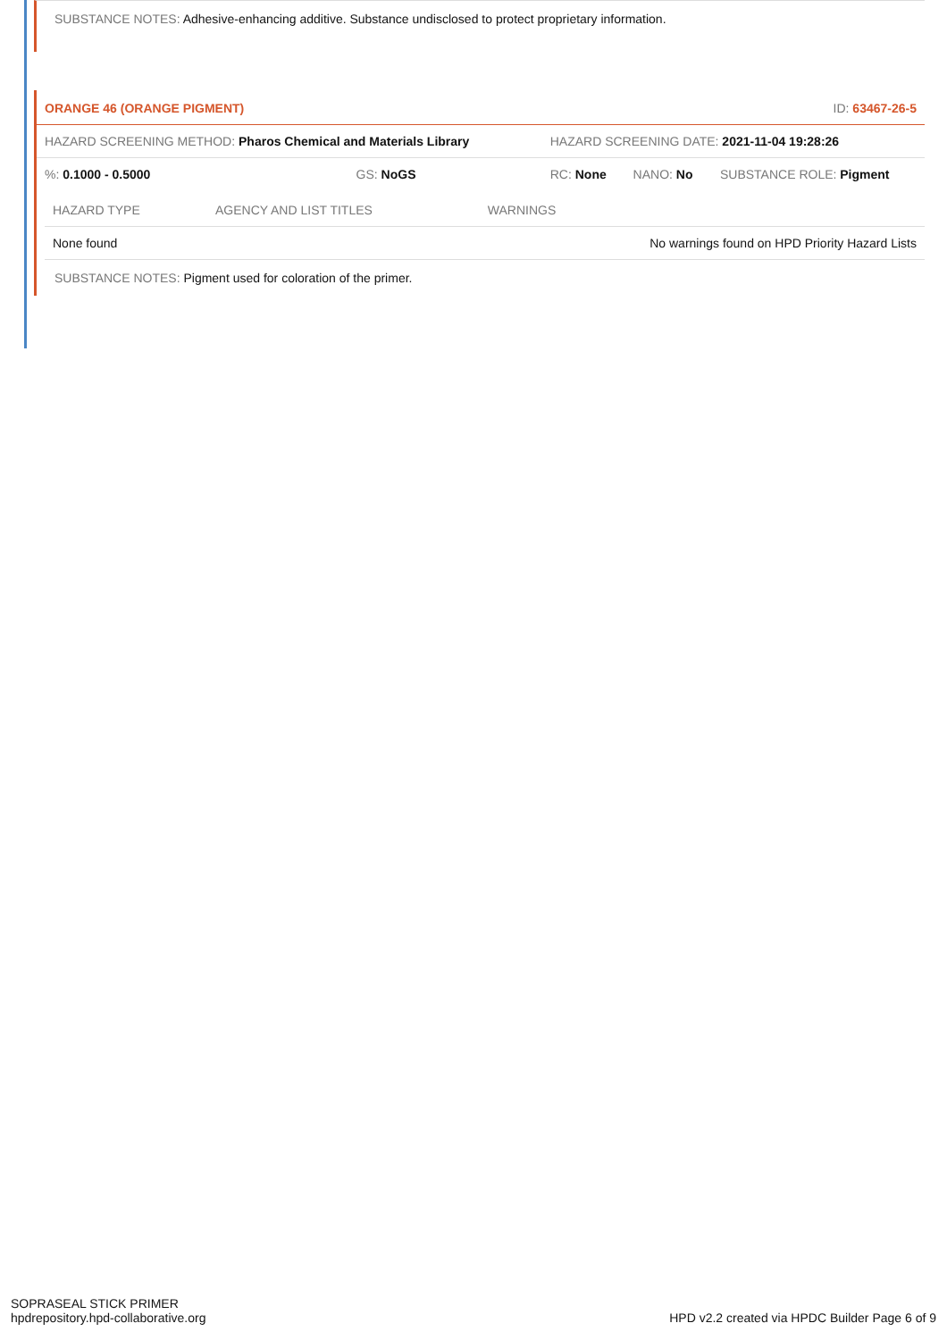SUBSTANCE NOTES: Adhesive-enhancing additive. Substance undisclosed to protect proprietary information.
ORANGE 46 (ORANGE PIGMENT) ID: 63467-26-5
| HAZARD SCREENING METHOD: Pharos Chemical and Materials Library | | HAZARD SCREENING DATE: 2021-11-04 19:28:26 | | |
| %: 0.1000 - 0.5000 | GS: NoGS | RC: None | NANO: No | SUBSTANCE ROLE: Pigment |
| HAZARD TYPE | AGENCY AND LIST TITLES | WARNINGS |
| --- | --- | --- |
| None found | | No warnings found on HPD Priority Hazard Lists |
SUBSTANCE NOTES: Pigment used for coloration of the primer.
SOPRASEAL STICK PRIMER
hpdrepository.hpd-collaborative.org
HPD v2.2 created via HPDC Builder Page 6 of 9